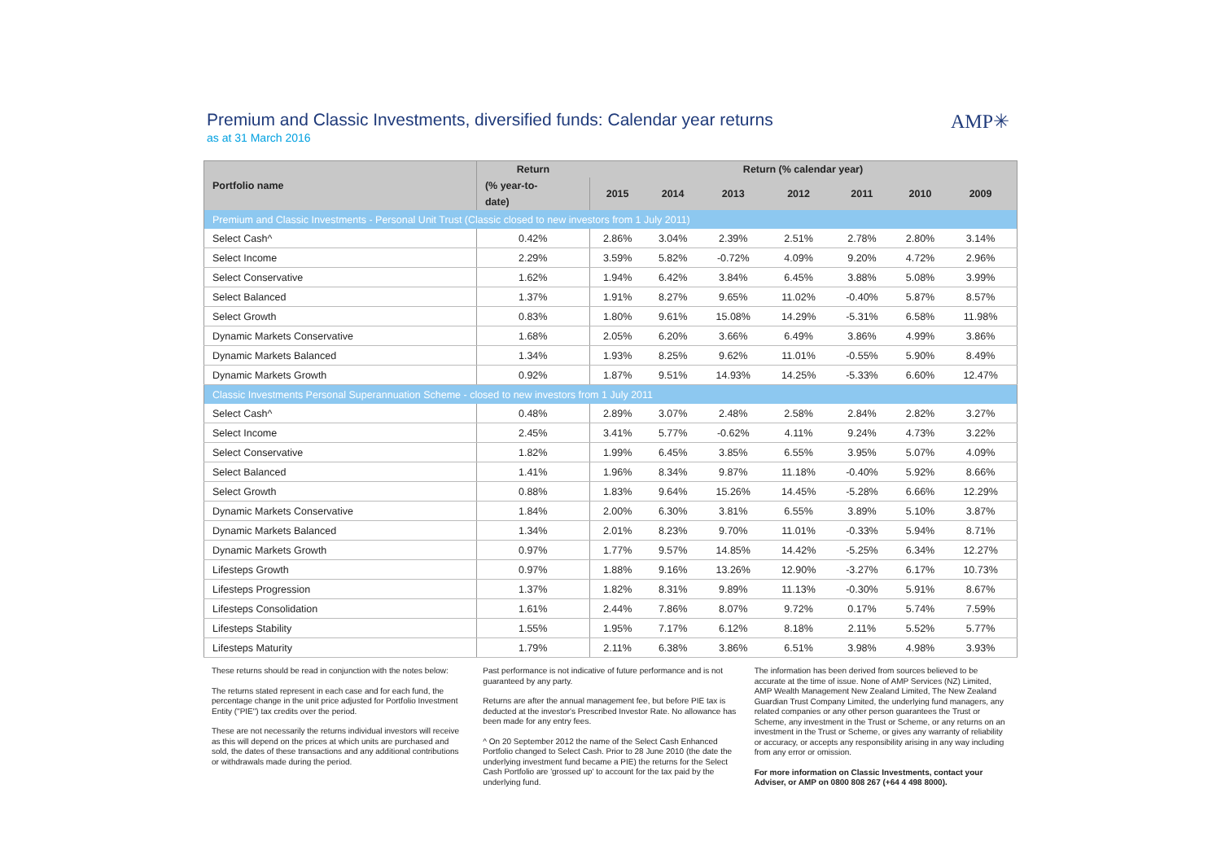AMP✳
Premium and Classic Investments, diversified funds: Calendar year returns
as at 31 March 2016
| Portfolio name | Return | Return (% calendar year) | | | | | | | |
| --- | --- | --- | --- | --- | --- | --- | --- | --- | --- |
| | (% year-to- | 2015 | 2014 | 2013 | 2012 | 2011 | 2010 | 2009 | |
| | date) | | | | | | | | |
| Premium and Classic Investments - Personal Unit Trust (Classic closed to new investors from 1 July 2011) | | | | | | | | | |
| Select Cash^ | 0.42% | 2.86% | 3.04% | 2.39% | 2.51% | 2.78% | 2.80% | 3.14% | |
| Select Income | 2.29% | 3.59% | 5.82% | -0.72% | 4.09% | 9.20% | 4.72% | 2.96% | |
| Select Conservative | 1.62% | 1.94% | 6.42% | 3.84% | 6.45% | 3.88% | 5.08% | 3.99% | |
| Select Balanced | 1.37% | 1.91% | 8.27% | 9.65% | 11.02% | -0.40% | 5.87% | 8.57% | |
| Select Growth | 0.83% | 1.80% | 9.61% | 15.08% | 14.29% | -5.31% | 6.58% | 11.98% | |
| Dynamic Markets Conservative | 1.68% | 2.05% | 6.20% | 3.66% | 6.49% | 3.86% | 4.99% | 3.86% | |
| Dynamic Markets Balanced | 1.34% | 1.93% | 8.25% | 9.62% | 11.01% | -0.55% | 5.90% | 8.49% | |
| Dynamic Markets Growth | 0.92% | 1.87% | 9.51% | 14.93% | 14.25% | -5.33% | 6.60% | 12.47% | |
| Classic Investments Personal Superannuation Scheme - closed to new investors from 1 July 2011 | | | | | | | | | |
| Select Cash^ | 0.48% | 2.89% | 3.07% | 2.48% | 2.58% | 2.84% | 2.82% | 3.27% | |
| Select Income | 2.45% | 3.41% | 5.77% | -0.62% | 4.11% | 9.24% | 4.73% | 3.22% | |
| Select Conservative | 1.82% | 1.99% | 6.45% | 3.85% | 6.55% | 3.95% | 5.07% | 4.09% | |
| Select Balanced | 1.41% | 1.96% | 8.34% | 9.87% | 11.18% | -0.40% | 5.92% | 8.66% | |
| Select Growth | 0.88% | 1.83% | 9.64% | 15.26% | 14.45% | -5.28% | 6.66% | 12.29% | |
| Dynamic Markets Conservative | 1.84% | 2.00% | 6.30% | 3.81% | 6.55% | 3.89% | 5.10% | 3.87% | |
| Dynamic Markets Balanced | 1.34% | 2.01% | 8.23% | 9.70% | 11.01% | -0.33% | 5.94% | 8.71% | |
| Dynamic Markets Growth | 0.97% | 1.77% | 9.57% | 14.85% | 14.42% | -5.25% | 6.34% | 12.27% | |
| Lifesteps Growth | 0.97% | 1.88% | 9.16% | 13.26% | 12.90% | -3.27% | 6.17% | 10.73% | |
| Lifesteps Progression | 1.37% | 1.82% | 8.31% | 9.89% | 11.13% | -0.30% | 5.91% | 8.67% | |
| Lifesteps Consolidation | 1.61% | 2.44% | 7.86% | 8.07% | 9.72% | 0.17% | 5.74% | 7.59% | |
| Lifesteps Stability | 1.55% | 1.95% | 7.17% | 6.12% | 8.18% | 2.11% | 5.52% | 5.77% | |
| Lifesteps Maturity | 1.79% | 2.11% | 6.38% | 3.86% | 6.51% | 3.98% | 4.98% | 3.93% | |
These returns should be read in conjunction with the notes below:
The returns stated represent in each case and for each fund, the percentage change in the unit price adjusted for Portfolio Investment Entity ("PIE") tax credits over the period.
These are not necessarily the returns individual investors will receive as this will depend on the prices at which units are purchased and sold, the dates of these transactions and any additional contributions or withdrawals made during the period.
Past performance is not indicative of future performance and is not guaranteed by any party.
Returns are after the annual management fee, but before PIE tax is deducted at the investor's Prescribed Investor Rate. No allowance has been made for any entry fees.
^ On 20 September 2012 the name of the Select Cash Enhanced Portfolio changed to Select Cash. Prior to 28 June 2010 (the date the underlying investment fund became a PIE) the returns for the Select Cash Portfolio are 'grossed up' to account for the tax paid by the underlying fund.
The information has been derived from sources believed to be accurate at the time of issue. None of AMP Services (NZ) Limited, AMP Wealth Management New Zealand Limited, The New Zealand Guardian Trust Company Limited, the underlying fund managers, any related companies or any other person guarantees the Trust or Scheme, any investment in the Trust or Scheme, or any returns on an investment in the Trust or Scheme, or gives any warranty of reliability or accuracy, or accepts any responsibility arising in any way including from any error or omission.
For more information on Classic Investments, contact your Adviser, or AMP on 0800 808 267 (+64 4 498 8000).